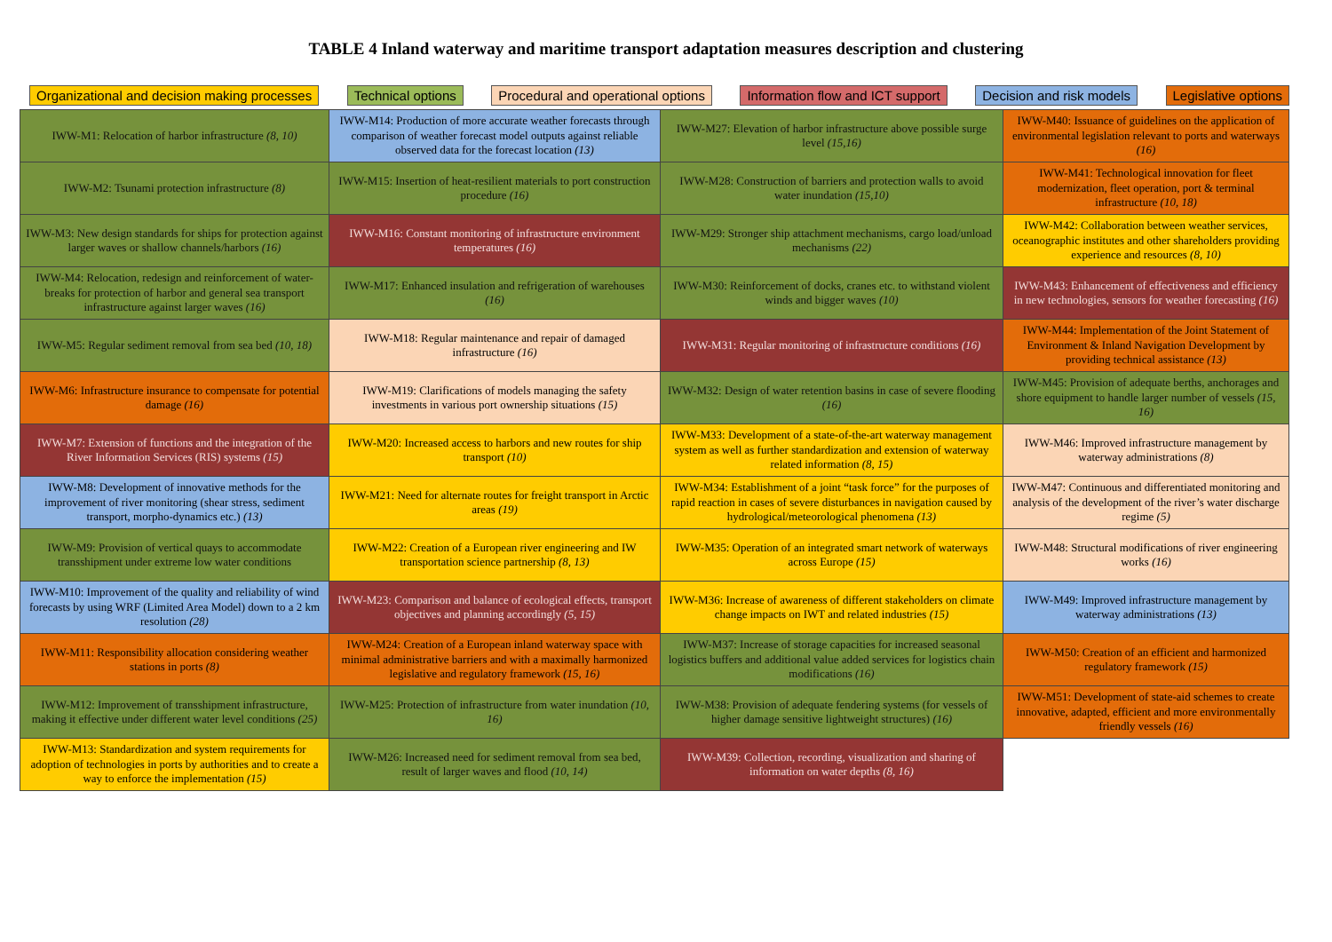TABLE 4 Inland waterway and maritime transport adaptation measures description and clustering
Organizational and decision making processes Technical options Procedural and operational options Information flow and ICT support Decision and risk models Legislative options
| IWW-M1: Relocation of harbor infrastructure (8, 10) | IWW-M14: Production of more accurate weather forecasts through comparison of weather forecast model outputs against reliable observed data for the forecast location (13) | IWW-M27: Elevation of harbor infrastructure above possible surge level (15,16) | IWW-M40: Issuance of guidelines on the application of environmental legislation relevant to ports and waterways (16) |
| IWW-M2: Tsunami protection infrastructure (8) | IWW-M15: Insertion of heat-resilient materials to port construction procedure (16) | IWW-M28: Construction of barriers and protection walls to avoid water inundation (15,10) | IWW-M41: Technological innovation for fleet modernization, fleet operation, port & terminal infrastructure (10, 18) |
| IWW-M3: New design standards for ships for protection against larger waves or shallow channels/harbors (16) | IWW-M16: Constant monitoring of infrastructure environment temperatures (16) | IWW-M29: Stronger ship attachment mechanisms, cargo load/unload mechanisms (22) | IWW-M42: Collaboration between weather services, oceanographic institutes and other shareholders providing experience and resources (8, 10) |
| IWW-M4: Relocation, redesign and reinforcement of water-breaks for protection of harbor and general sea transport infrastructure against larger waves (16) | IWW-M17: Enhanced insulation and refrigeration of warehouses (16) | IWW-M30: Reinforcement of docks, cranes etc. to withstand violent winds and bigger waves (10) | IWW-M43: Enhancement of effectiveness and efficiency in new technologies, sensors for weather forecasting (16) |
| IWW-M5: Regular sediment removal from sea bed (10, 18) | IWW-M18: Regular maintenance and repair of damaged infrastructure (16) | IWW-M31: Regular monitoring of infrastructure conditions (16) | IWW-M44: Implementation of the Joint Statement of Environment & Inland Navigation Development by providing technical assistance (13) |
| IWW-M6: Infrastructure insurance to compensate for potential damage (16) | IWW-M19: Clarifications of models managing the safety investments in various port ownership situations (15) | IWW-M32: Design of water retention basins in case of severe flooding (16) | IWW-M45: Provision of adequate berths, anchorages and shore equipment to handle larger number of vessels (15, 16) |
| IWW-M7: Extension of functions and the integration of the River Information Services (RIS) systems (15) | IWW-M20: Increased access to harbors and new routes for ship transport (10) | IWW-M33: Development of a state-of-the-art waterway management system as well as further standardization and extension of waterway related information (8, 15) | IWW-M46: Improved infrastructure management by waterway administrations (8) |
| IWW-M8: Development of innovative methods for the improvement of river monitoring (shear stress, sediment transport, morpho-dynamics etc.) (13) | IWW-M21: Need for alternate routes for freight transport in Arctic areas (19) | IWW-M34: Establishment of a joint “task force” for the purposes of rapid reaction in cases of severe disturbances in navigation caused by hydrological/meteorological phenomena (13) | IWW-M47: Continuous and differentiated monitoring and analysis of the development of the river’s water discharge regime (5) |
| IWW-M9: Provision of vertical quays to accommodate transshipment under extreme low water conditions | IWW-M22: Creation of a European river engineering and IW transportation science partnership (8, 13) | IWW-M35: Operation of an integrated smart network of waterways across Europe (15) | IWW-M48: Structural modifications of river engineering works (16) |
| IWW-M10: Improvement of the quality and reliability of wind forecasts by using WRF (Limited Area Model) down to a 2 km resolution (28) | IWW-M23: Comparison and balance of ecological effects, transport objectives and planning accordingly (5, 15) | IWW-M36: Increase of awareness of different stakeholders on climate change impacts on IWT and related industries (15) | IWW-M49: Improved infrastructure management by waterway administrations (13) |
| IWW-M11: Responsibility allocation considering weather stations in ports (8) | IWW-M24: Creation of a European inland waterway space with minimal administrative barriers and with a maximally harmonized legislative and regulatory framework (15, 16) | IWW-M37: Increase of storage capacities for increased seasonal logistics buffers and additional value added services for logistics chain modifications (16) | IWW-M50: Creation of an efficient and harmonized regulatory framework (15) |
| IWW-M12: Improvement of transshipment infrastructure, making it effective under different water level conditions (25) | IWW-M25: Protection of infrastructure from water inundation (10, 16) | IWW-M38: Provision of adequate fendering systems (for vessels of higher damage sensitive lightweight structures) (16) | IWW-M51: Development of state-aid schemes to create innovative, adapted, efficient and more environmentally friendly vessels (16) |
| IWW-M13: Standardization and system requirements for adoption of technologies in ports by authorities and to create a way to enforce the implementation (15) | IWW-M26: Increased need for sediment removal from sea bed, result of larger waves and flood (10, 14) | IWW-M39: Collection, recording, visualization and sharing of information on water depths (8, 16) | |